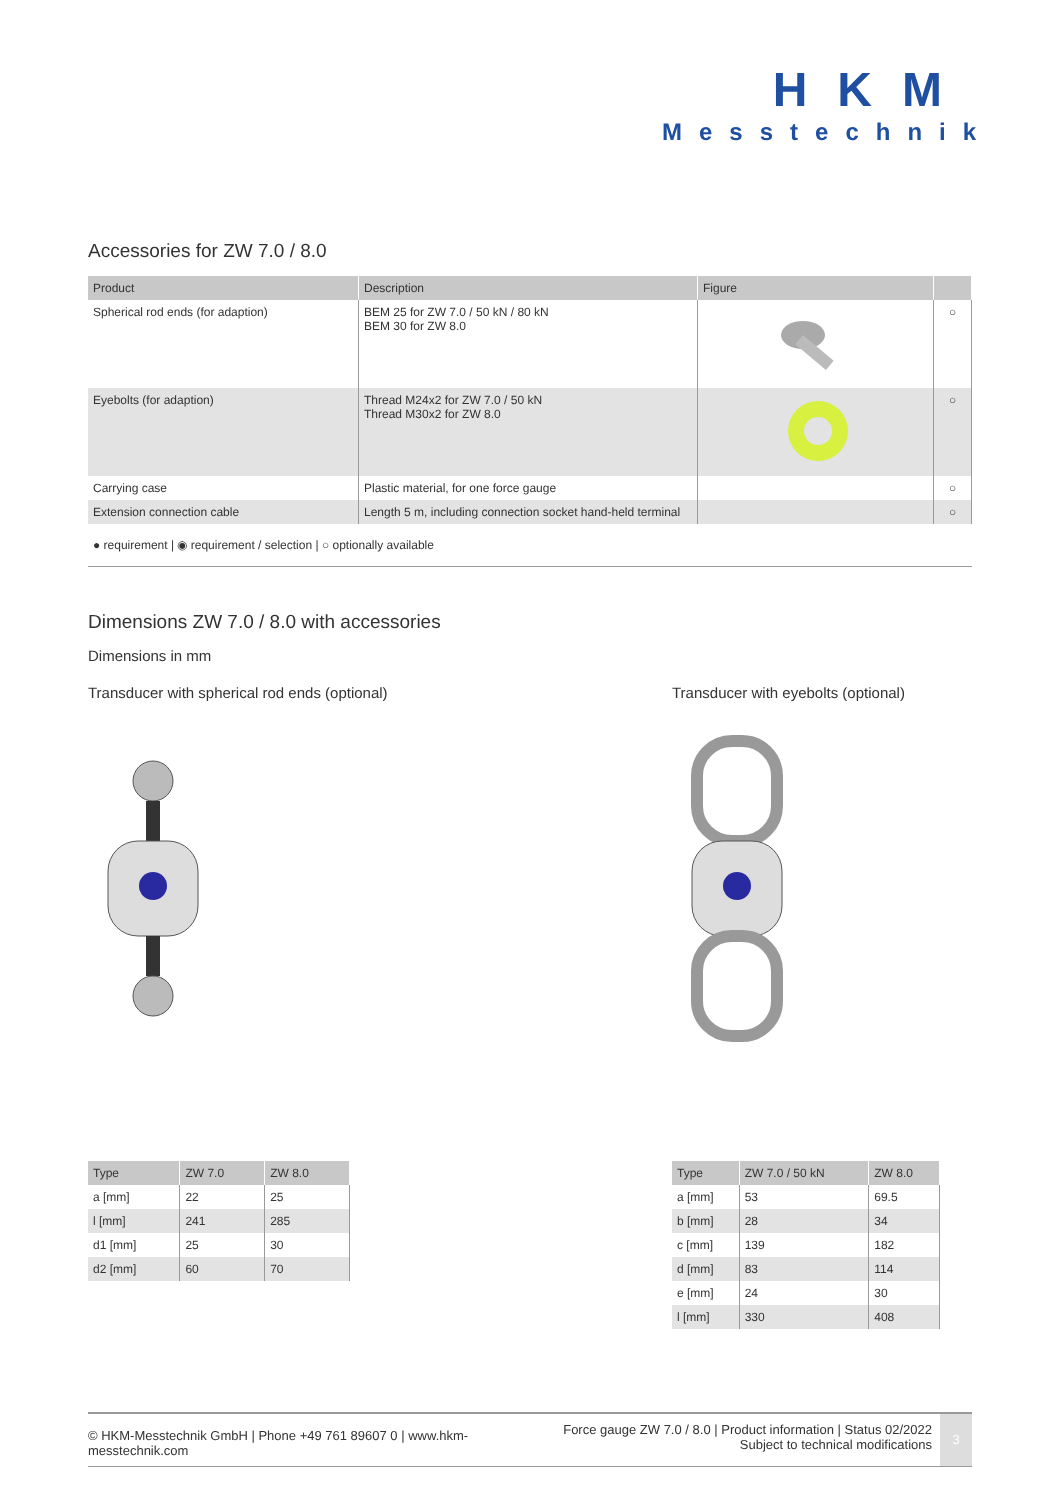HKM
Messtechnik
Accessories for ZW 7.0 / 8.0
| Product | Description | Figure | |
| --- | --- | --- | --- |
| Spherical rod ends (for adaption) | BEM 25 for ZW 7.0 / 50 kN / 80 kN BEM 30 for ZW 8.0 | | ○ |
| Eyebolts (for adaption) | Thread M24x2 for ZW 7.0 / 50 kN Thread M30x2 for ZW 8.0 | | ○ |
| Carrying case | Plastic material, for one force gauge | | ○ |
| Extension connection cable | Length 5 m, including connection socket hand-held terminal | | ○ |
● requirement | ◉ requirement / selection | ○ optionally available
Dimensions ZW 7.0 / 8.0 with accessories
Dimensions in mm
Transducer with spherical rod ends (optional)
| Type | ZW 7.0 | ZW 8.0 |
| --- | --- | --- |
| a [mm] | 22 | 25 |
| l [mm] | 241 | 285 |
| d1 [mm] | 25 | 30 |
| d2 [mm] | 60 | 70 |
Transducer with eyebolts (optional)
| Type | ZW 7.0 / 50 kN | ZW 8.0 |
| --- | --- | --- |
| a [mm] | 53 | 69.5 |
| b [mm] | 28 | 34 |
| c [mm] | 139 | 182 |
| d [mm] | 83 | 114 |
| e [mm] | 24 | 30 |
| l [mm] | 330 | 408 |
© HKM-Messtechnik GmbH | Phone +49 761 89607 0 | www.hkm-messtechnik.com
Force gauge ZW 7.0 / 8.0 | Product information | Status 02/2022
Subject to technical modifications
3